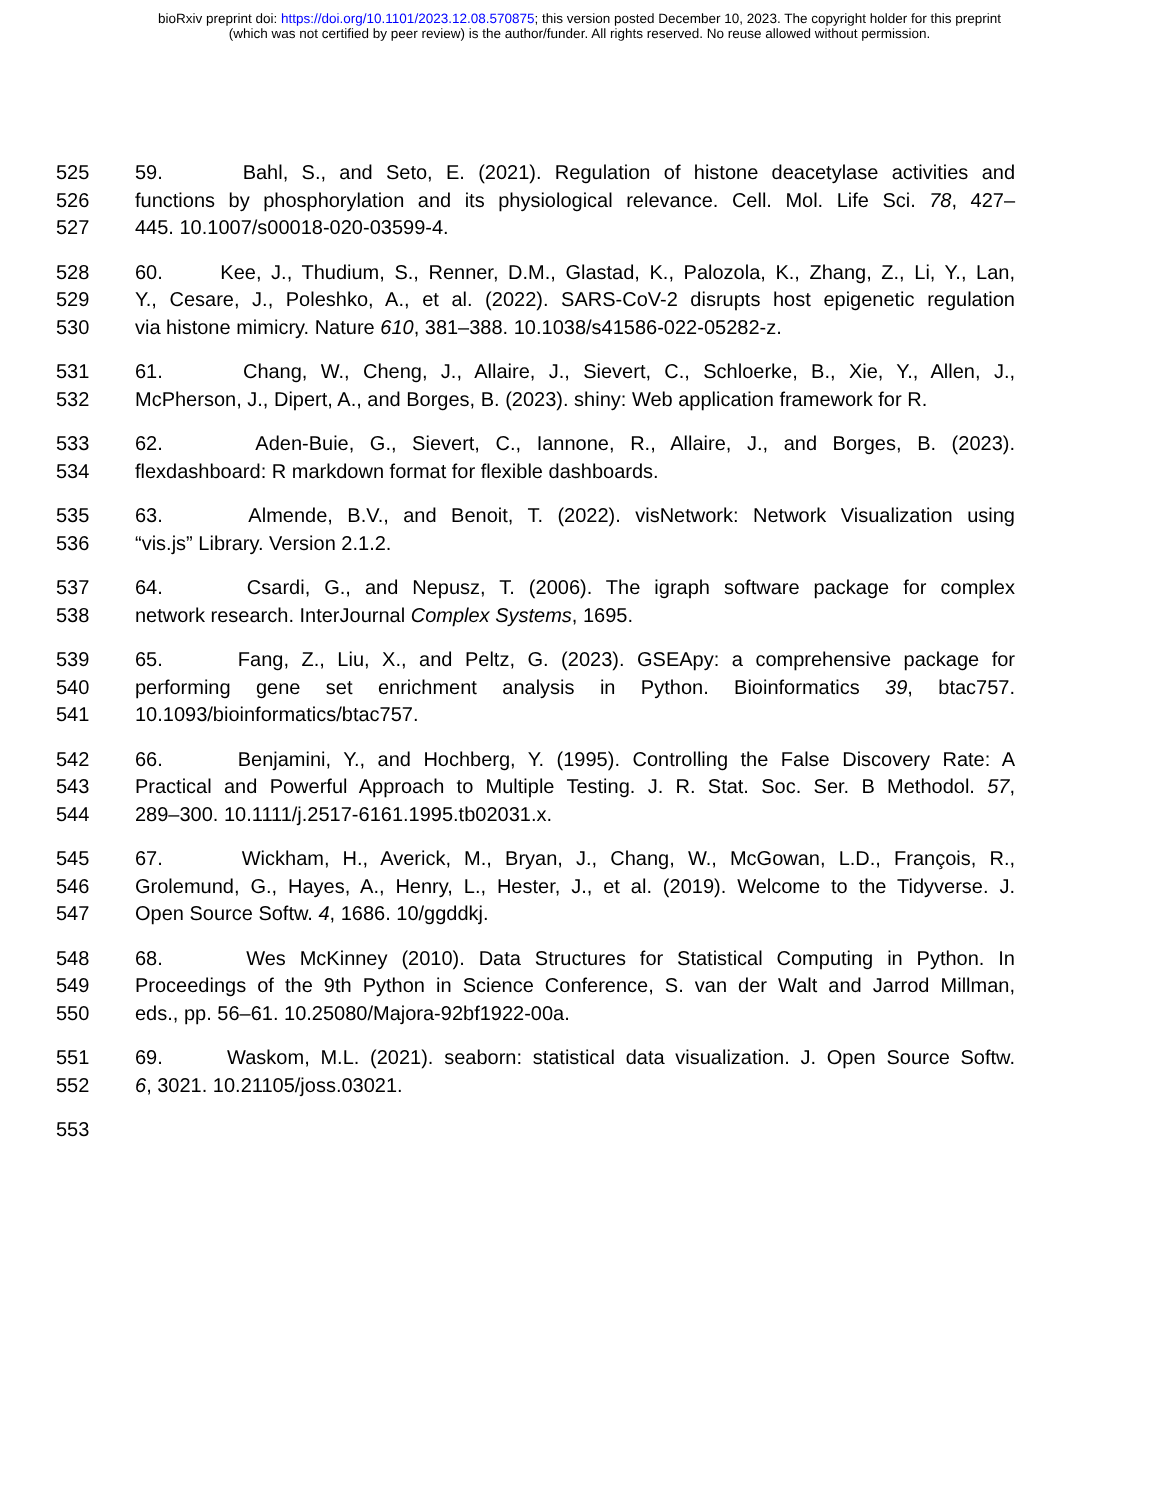bioRxiv preprint doi: https://doi.org/10.1101/2023.12.08.570875; this version posted December 10, 2023. The copyright holder for this preprint
(which was not certified by peer review) is the author/funder. All rights reserved. No reuse allowed without permission.
525 59. Bahl, S., and Seto, E. (2021). Regulation of histone deacetylase activities and
526 functions by phosphorylation and its physiological relevance. Cell. Mol. Life Sci. 78, 427–
527 445. 10.1007/s00018-020-03599-4.
528 60. Kee, J., Thudium, S., Renner, D.M., Glastad, K., Palozola, K., Zhang, Z., Li, Y., Lan,
529 Y., Cesare, J., Poleshko, A., et al. (2022). SARS-CoV-2 disrupts host epigenetic regulation
530 via histone mimicry. Nature 610, 381–388. 10.1038/s41586-022-05282-z.
531 61. Chang, W., Cheng, J., Allaire, J., Sievert, C., Schloerke, B., Xie, Y., Allen, J.,
532 McPherson, J., Dipert, A., and Borges, B. (2023). shiny: Web application framework for R.
533 62. Aden-Buie, G., Sievert, C., Iannone, R., Allaire, J., and Borges, B. (2023).
534 flexdashboard: R markdown format for flexible dashboards.
535 63. Almende, B.V., and Benoit, T. (2022). visNetwork: Network Visualization using
536 “vis.js” Library. Version 2.1.2.
537 64. Csardi, G., and Nepusz, T. (2006). The igraph software package for complex
538 network research. InterJournal Complex Systems, 1695.
539 65. Fang, Z., Liu, X., and Peltz, G. (2023). GSEApy: a comprehensive package for
540 performing gene set enrichment analysis in Python. Bioinformatics 39, btac757.
541 10.1093/bioinformatics/btac757.
542 66. Benjamini, Y., and Hochberg, Y. (1995). Controlling the False Discovery Rate: A
543 Practical and Powerful Approach to Multiple Testing. J. R. Stat. Soc. Ser. B Methodol. 57,
544 289–300. 10.1111/j.2517-6161.1995.tb02031.x.
545 67. Wickham, H., Averick, M., Bryan, J., Chang, W., McGowan, L.D., François, R.,
546 Grolemund, G., Hayes, A., Henry, L., Hester, J., et al. (2019). Welcome to the Tidyverse. J.
547 Open Source Softw. 4, 1686. 10/ggddkj.
548 68. Wes McKinney (2010). Data Structures for Statistical Computing in Python. In
549 Proceedings of the 9th Python in Science Conference, S. van der Walt and Jarrod Millman,
550 eds., pp. 56–61. 10.25080/Majora-92bf1922-00a.
551 69. Waskom, M.L. (2021). seaborn: statistical data visualization. J. Open Source Softw.
552 6, 3021. 10.21105/joss.03021.
553